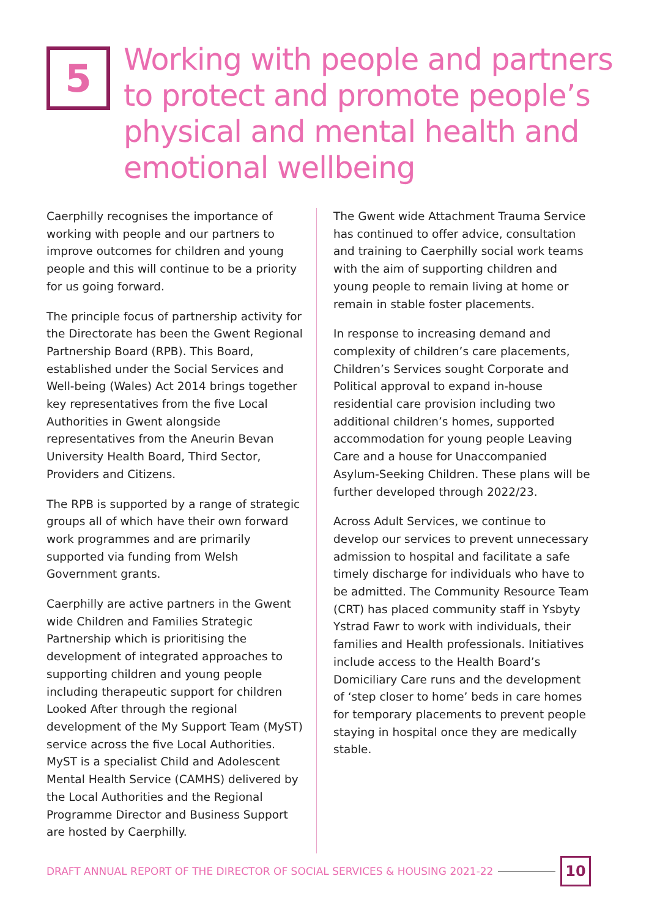5
Working with people and partners to protect and promote people’s physical and mental health and emotional wellbeing
Caerphilly recognises the importance of working with people and our partners to improve outcomes for children and young people and this will continue to be a priority for us going forward.
The principle focus of partnership activity for the Directorate has been the Gwent Regional Partnership Board (RPB). This Board, established under the Social Services and Well-being (Wales) Act 2014 brings together key representatives from the five Local Authorities in Gwent alongside representatives from the Aneurin Bevan University Health Board, Third Sector, Providers and Citizens.
The RPB is supported by a range of strategic groups all of which have their own forward work programmes and are primarily supported via funding from Welsh Government grants.
Caerphilly are active partners in the Gwent wide Children and Families Strategic Partnership which is prioritising the development of integrated approaches to supporting children and young people including therapeutic support for children Looked After through the regional development of the My Support Team (MyST) service across the five Local Authorities. MyST is a specialist Child and Adolescent Mental Health Service (CAMHS) delivered by the Local Authorities and the Regional Programme Director and Business Support are hosted by Caerphilly.
The Gwent wide Attachment Trauma Service has continued to offer advice, consultation and training to Caerphilly social work teams with the aim of supporting children and young people to remain living at home or remain in stable foster placements.
In response to increasing demand and complexity of children’s care placements, Children’s Services sought Corporate and Political approval to expand in-house residential care provision including two additional children’s homes, supported accommodation for young people Leaving Care and a house for Unaccompanied Asylum-Seeking Children. These plans will be further developed through 2022/23.
Across Adult Services, we continue to develop our services to prevent unnecessary admission to hospital and facilitate a safe timely discharge for individuals who have to be admitted. The Community Resource Team (CRT) has placed community staff in Ysbyty Ystrad Fawr to work with individuals, their families and Health professionals. Initiatives include access to the Health Board’s Domiciliary Care runs and the development of ‘step closer to home’ beds in care homes for temporary placements to prevent people staying in hospital once they are medically stable.
DRAFT ANNUAL REPORT OF THE DIRECTOR OF SOCIAL SERVICES & HOUSING 2021-22 10